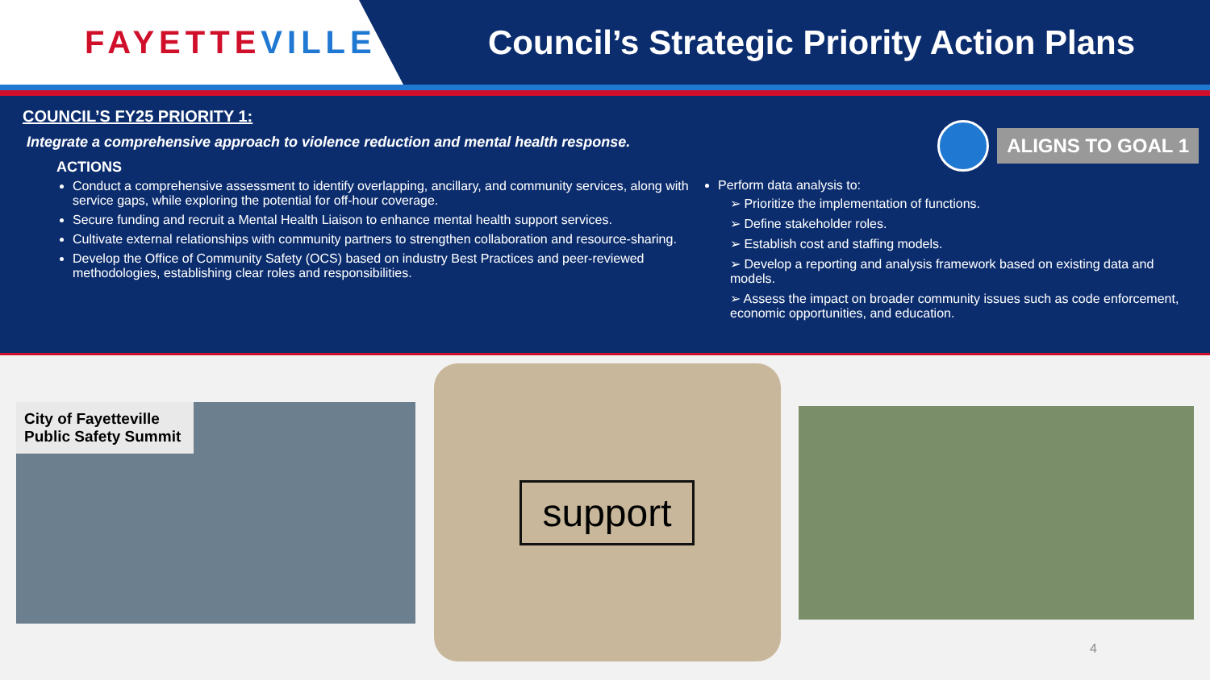FAYETTEVILLE
Council’s Strategic Priority Action Plans
ALIGNS TO GOAL 1
COUNCIL’S FY25 PRIORITY 1:
Integrate a comprehensive approach to violence reduction and mental health response.
ACTIONS
Conduct a comprehensive assessment to identify overlapping, ancillary, and community services, along with service gaps, while exploring the potential for off-hour coverage.
Secure funding and recruit a Mental Health Liaison to enhance mental health support services.
Cultivate external relationships with community partners to strengthen collaboration and resource-sharing.
Develop the Office of Community Safety (OCS) based on industry Best Practices and peer-reviewed methodologies, establishing clear roles and responsibilities.
Perform data analysis to:
➢ Prioritize the implementation of functions.
➢ Define stakeholder roles.
➢ Establish cost and staffing models.
➢ Develop a reporting and analysis framework based on existing data and models.
➢ Assess the impact on broader community issues such as code enforcement, economic opportunities, and education.
City of Fayetteville Public Safety Summit
support
4